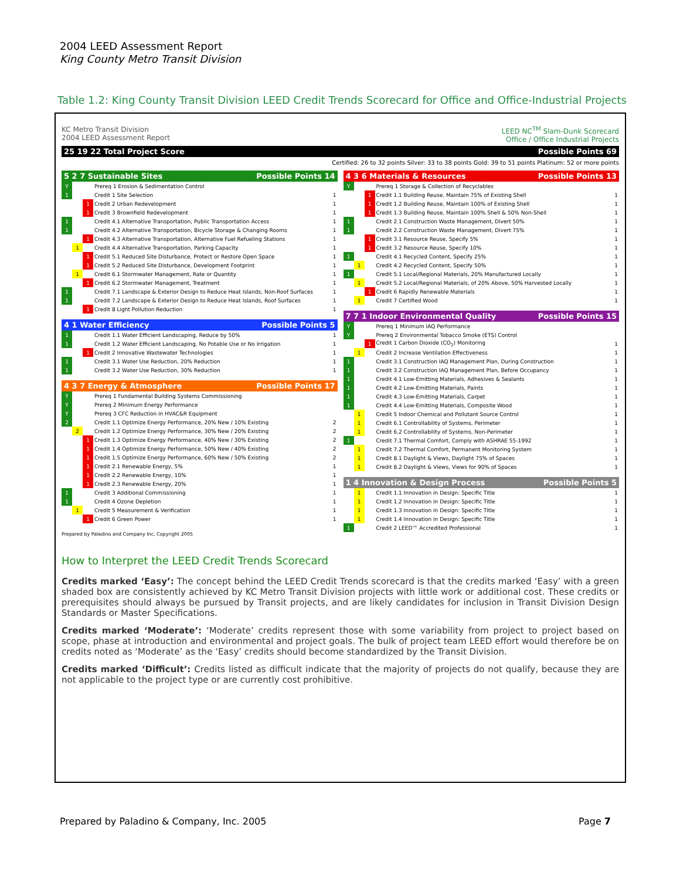2004 LEED Assessment Report
King County Metro Transit Division
Table 1.2: King County Transit Division LEED Credit Trends Scorecard for Office and Office-Industrial Projects
KC Metro Transit Division
2004 LEED Assessment Report
LEED NC<sup>TM</sup> Slam-Dunk Scorecard
Office / Office Industrial Projects
25 19 22 Total Project Score Possible Points 69
Certified: 26 to 32 points Silver: 33 to 38 points Gold: 39 to 51 points Platinum: 52 or more points
5 2 7 Sustainable Sites Possible Points 14
| Y | | | Prereq 1 Erosion & Sedimentation Control | |
| 1 | | | Credit 1 Site Selection | 1 |
| | | 1 | Credit 2 Urban Redevelopment | 1 |
| | | 1 | Credit 3 Brownfield Redevelopment | 1 |
| 1 | | | Credit 4.1 Alternative Transportation, Public Transportation Access | 1 |
| 1 | | | Credit 4.2 Alternative Transportation, Bicycle Storage & Changing Rooms | 1 |
| | | 1 | Credit 4.3 Alternative Transportation, Alternative Fuel Refueling Stations | 1 |
| | 1 | | Credit 4.4 Alternative Transportation, Parking Capacity | 1 |
| | | 1 | Credit 5.1 Reduced Site Disturbance, Protect or Restore Open Space | 1 |
| | | 1 | Credit 5.2 Reduced Site Disturbance, Development Footprint | 1 |
| | 1 | | Credit 6.1 Stormwater Management, Rate or Quantity | 1 |
| | | 1 | Credit 6.2 Stormwater Management, Treatment | 1 |
| 1 | | | Credit 7.1 Landscape & Exterior Design to Reduce Heat Islands, Non-Roof Surfaces | 1 |
| 1 | | | Credit 7.2 Landscape & Exterior Design to Reduce Heat Islands, Roof Surfaces | 1 |
| | | 1 | Credit 8 Light Pollution Reduction | 1 |
4 1 Water Efficiency Possible Points 5
| 1 | | | Credit 1.1 Water Efficient Landscaping, Reduce by 50% | 1 |
| 1 | | | Credit 1.2 Water Efficient Landscaping, No Potable Use or No Irrigation | 1 |
| | | 1 | Credit 2 Innovative Wastewater Technologies | 1 |
| 1 | | | Credit 3.1 Water Use Reduction, 20% Reduction | 1 |
| 1 | | | Credit 3.2 Water Use Reduction, 30% Reduction | 1 |
4 3 7 Energy & Atmosphere Possible Points 17
| Y | | | Prereq 1 Fundamental Building Systems Commissioning | |
| Y | | | Prereq 2 Minimum Energy Performance | |
| Y | | | Prereq 3 CFC Reduction in HVAC&R Equipment | |
| 2 | | | Credit 1.1 Optimize Energy Performance, 20% New / 10% Existing | 2 |
| | 2 | | Credit 1.2 Optimize Energy Performance, 30% New / 20% Existing | 2 |
| | | 1 | Credit 1.3 Optimize Energy Performance, 40% New / 30% Existing | 2 |
| | | 1 | Credit 1.4 Optimize Energy Performance, 50% New / 40% Existing | 2 |
| | | 1 | Credit 1.5 Optimize Energy Performance, 60% New / 50% Existing | 2 |
| | | 1 | Credit 2.1 Renewable Energy, 5% | 1 |
| | | 1 | Credit 2.2 Renewable Energy, 10% | 1 |
| | | 1 | Credit 2.3 Renewable Energy, 20% | 1 |
| 1 | | | Credit 3 Additional Commissioning | 1 |
| 1 | | | Credit 4 Ozone Depletion | 1 |
| | 1 | | Credit 5 Measurement & Verification | 1 |
| | | 1 | Credit 6 Green Power | 1 |
Prepared by Paladino and Company Inc, Copyright 2005
4 3 6 Materials & Resources Possible Points 13
| Y | | | Prereq 1 Storage & Collection of Recyclables | |
| | | 1 | Credit 1.1 Building Reuse, Maintain 75% of Existing Shell | 1 |
| | | 1 | Credit 1.2 Building Reuse, Maintain 100% of Existing Shell | 1 |
| | | 1 | Credit 1.3 Building Reuse, Maintain 100% Shell & 50% Non-Shell | 1 |
| 1 | | | Credit 2.1 Construction Waste Management, Divert 50% | 1 |
| 1 | | | Credit 2.2 Construction Waste Management, Divert 75% | 1 |
| | | 1 | Credit 3.1 Resource Reuse, Specify 5% | 1 |
| | | 1 | Credit 3.2 Resource Reuse, Specify 10% | 1 |
| 1 | | | Credit 4.1 Recycled Content, Specify 25% | 1 |
| | 1 | | Credit 4.2 Recycled Content, Specify 50% | 1 |
| 1 | | | Credit 5.1 Local/Regional Materials, 20% Manufactured Locally | 1 |
| | 1 | | Credit 5.2 Local/Regional Materials, of 20% Above, 50% Harvested Locally | 1 |
| | | 1 | Credit 6 Rapidly Renewable Materials | 1 |
| | 1 | | Credit 7 Certified Wood | 1 |
7 7 1 Indoor Environmental Quality Possible Points 15
| Y | | | Prereq 1 Minimum IAQ Performance | |
| Y | | | Prereq 2 Environmental Tobacco Smoke (ETS) Control | |
| | | 1 | Credit 1 Carbon Dioxide (CO<sub>2</sub>) Monitoring | 1 |
| | 1 | | Credit 2 Increase Ventilation Effectiveness | 1 |
| 1 | | | Credit 3.1 Construction IAQ Management Plan, During Construction | 1 |
| 1 | | | Credit 3.2 Construction IAQ Management Plan, Before Occupancy | 1 |
| 1 | | | Credit 4.1 Low-Emitting Materials, Adhesives & Sealants | 1 |
| 1 | | | Credit 4.2 Low-Emitting Materials, Paints | 1 |
| 1 | | | Credit 4.3 Low-Emitting Materials, Carpet | 1 |
| 1 | | | Credit 4.4 Low-Emitting Materials, Composite Wood | 1 |
| | 1 | | Credit 5 Indoor Chemical and Pollutant Source Control | 1 |
| | 1 | | Credit 6.1 Controllability of Systems, Perimeter | 1 |
| | 1 | | Credit 6.2 Controllability of Systems, Non-Perimeter | 1 |
| 1 | | | Credit 7.1 Thermal Comfort, Comply with ASHRAE 55-1992 | 1 |
| | 1 | | Credit 7.2 Thermal Comfort, Permanent Monitoring System | 1 |
| | 1 | | Credit 8.1 Daylight & Views, Daylight 75% of Spaces | 1 |
| | 1 | | Credit 8.2 Daylight & Views, Views for 90% of Spaces | 1 |
1 4 Innovation & Design Process Possible Points 5
| | 1 | | Credit 1.1 Innovation in Design: Specific Title | 1 |
| | 1 | | Credit 1.2 Innovation in Design: Specific Title | 1 |
| | 1 | | Credit 1.3 Innovation in Design: Specific Title | 1 |
| | 1 | | Credit 1.4 Innovation in Design: Specific Title | 1 |
| 1 | | | Credit 2 LEED™ Accredited Professional | 1 |
How to Interpret the LEED Credit Trends Scorecard
Credits marked ‘Easy’: The concept behind the LEED Credit Trends scorecard is that the credits marked ‘Easy’ with a green shaded box are consistently achieved by KC Metro Transit Division projects with little work or additional cost. These credits or prerequisites should always be pursued by Transit projects, and are likely candidates for inclusion in Transit Division Design Standards or Master Specifications.
Credits marked ‘Moderate’: ‘Moderate’ credits represent those with some variability from project to project based on scope, phase at introduction and environmental and project goals. The bulk of project team LEED effort would therefore be on credits noted as ‘Moderate’ as the ‘Easy’ credits should become standardized by the Transit Division.
Credits marked ‘Difficult’: Credits listed as difficult indicate that the majority of projects do not qualify, because they are not applicable to the project type or are currently cost prohibitive.
Prepared by Paladino & Company, Inc. 2005 Page 7